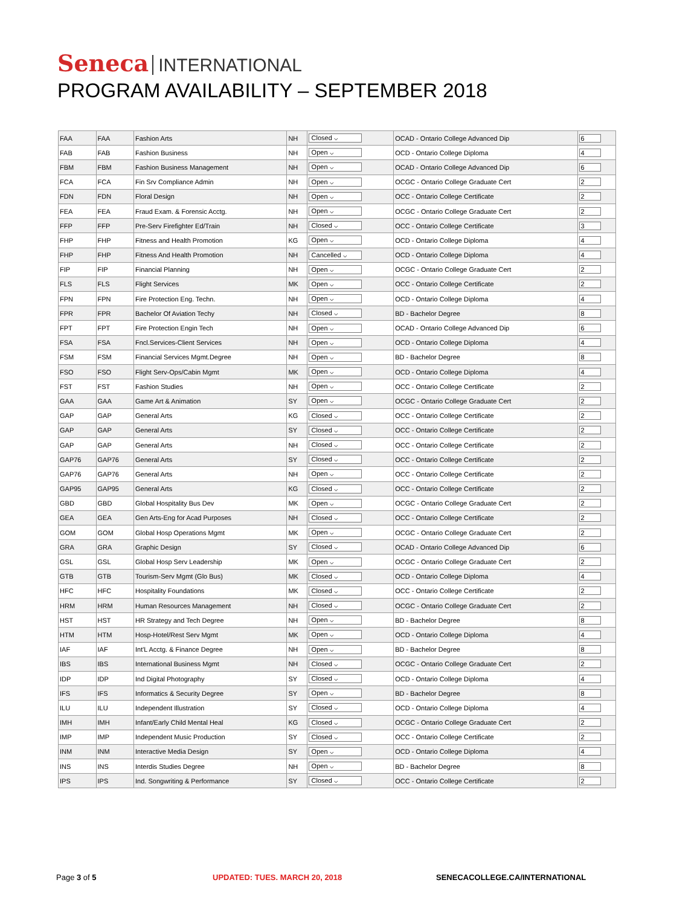Seneca INTERNATIONAL
PROGRAM AVAILABILITY – SEPTEMBER 2018
| FAA | FAA | Fashion Arts | NH | Closed ⌵ | OCAD - Ontario College Advanced Dip | 6 |
| FAB | FAB | Fashion Business | NH | Open ⌵ | OCD - Ontario College Diploma | 4 |
| FBM | FBM | Fashion Business Management | NH | Open ⌵ | OCAD - Ontario College Advanced Dip | 6 |
| FCA | FCA | Fin Srv Compliance Admin | NH | Open ⌵ | OCGC - Ontario College Graduate Cert | 2 |
| FDN | FDN | Floral Design | NH | Open ⌵ | OCC - Ontario College Certificate | 2 |
| FEA | FEA | Fraud Exam. & Forensic Acctg. | NH | Open ⌵ | OCGC - Ontario College Graduate Cert | 2 |
| FFP | FFP | Pre-Serv Firefighter Ed/Train | NH | Closed ⌵ | OCC - Ontario College Certificate | 3 |
| FHP | FHP | Fitness and Health Promotion | KG | Open ⌵ | OCD - Ontario College Diploma | 4 |
| FHP | FHP | Fitness And Health Promotion | NH | Cancelled ⌵ | OCD - Ontario College Diploma | 4 |
| FIP | FIP | Financial Planning | NH | Open ⌵ | OCGC - Ontario College Graduate Cert | 2 |
| FLS | FLS | Flight Services | MK | Open ⌵ | OCC - Ontario College Certificate | 2 |
| FPN | FPN | Fire Protection Eng. Techn. | NH | Open ⌵ | OCD - Ontario College Diploma | 4 |
| FPR | FPR | Bachelor Of Aviation Techy | NH | Closed ⌵ | BD - Bachelor Degree | 8 |
| FPT | FPT | Fire Protection Engin Tech | NH | Open ⌵ | OCAD - Ontario College Advanced Dip | 6 |
| FSA | FSA | Fncl.Services-Client Services | NH | Open ⌵ | OCD - Ontario College Diploma | 4 |
| FSM | FSM | Financial Services Mgmt.Degree | NH | Open ⌵ | BD - Bachelor Degree | 8 |
| FSO | FSO | Flight Serv-Ops/Cabin Mgmt | MK | Open ⌵ | OCD - Ontario College Diploma | 4 |
| FST | FST | Fashion Studies | NH | Open ⌵ | OCC - Ontario College Certificate | 2 |
| GAA | GAA | Game Art & Animation | SY | Open ⌵ | OCGC - Ontario College Graduate Cert | 2 |
| GAP | GAP | General Arts | KG | Closed ⌵ | OCC - Ontario College Certificate | 2 |
| GAP | GAP | General Arts | SY | Closed ⌵ | OCC - Ontario College Certificate | 2 |
| GAP | GAP | General Arts | NH | Closed ⌵ | OCC - Ontario College Certificate | 2 |
| GAP76 | GAP76 | General Arts | SY | Closed ⌵ | OCC - Ontario College Certificate | 2 |
| GAP76 | GAP76 | General Arts | NH | Open ⌵ | OCC - Ontario College Certificate | 2 |
| GAP95 | GAP95 | General Arts | KG | Closed ⌵ | OCC - Ontario College Certificate | 2 |
| GBD | GBD | Global Hospitality Bus Dev | MK | Open ⌵ | OCGC - Ontario College Graduate Cert | 2 |
| GEA | GEA | Gen Arts-Eng for Acad Purposes | NH | Closed ⌵ | OCC - Ontario College Certificate | 2 |
| GOM | GOM | Global Hosp Operations Mgmt | MK | Open ⌵ | OCGC - Ontario College Graduate Cert | 2 |
| GRA | GRA | Graphic Design | SY | Closed ⌵ | OCAD - Ontario College Advanced Dip | 6 |
| GSL | GSL | Global Hosp Serv Leadership | MK | Open ⌵ | OCGC - Ontario College Graduate Cert | 2 |
| GTB | GTB | Tourism-Serv Mgmt (Glo Bus) | MK | Closed ⌵ | OCD - Ontario College Diploma | 4 |
| HFC | HFC | Hospitality Foundations | MK | Closed ⌵ | OCC - Ontario College Certificate | 2 |
| HRM | HRM | Human Resources Management | NH | Closed ⌵ | OCGC - Ontario College Graduate Cert | 2 |
| HST | HST | HR Strategy and Tech Degree | NH | Open ⌵ | BD - Bachelor Degree | 8 |
| HTM | HTM | Hosp-Hotel/Rest Serv Mgmt | MK | Open ⌵ | OCD - Ontario College Diploma | 4 |
| IAF | IAF | Int'L Acctg. & Finance Degree | NH | Open ⌵ | BD - Bachelor Degree | 8 |
| IBS | IBS | International Business Mgmt | NH | Closed ⌵ | OCGC - Ontario College Graduate Cert | 2 |
| IDP | IDP | Ind Digital Photography | SY | Closed ⌵ | OCD - Ontario College Diploma | 4 |
| IFS | IFS | Informatics & Security Degree | SY | Open ⌵ | BD - Bachelor Degree | 8 |
| ILU | ILU | Independent Illustration | SY | Closed ⌵ | OCD - Ontario College Diploma | 4 |
| IMH | IMH | Infant/Early Child Mental Heal | KG | Closed ⌵ | OCGC - Ontario College Graduate Cert | 2 |
| IMP | IMP | Independent Music Production | SY | Closed ⌵ | OCC - Ontario College Certificate | 2 |
| INM | INM | Interactive Media Design | SY | Open ⌵ | OCD - Ontario College Diploma | 4 |
| INS | INS | Interdis Studies Degree | NH | Open ⌵ | BD - Bachelor Degree | 8 |
| IPS | IPS | Ind. Songwriting & Performance | SY | Closed ⌵ | OCC - Ontario College Certificate | 2 |
Page 3 of 5 UPDATED: TUES. MARCH 20, 2018 SENECACOLLEGE.CA/INTERNATIONAL